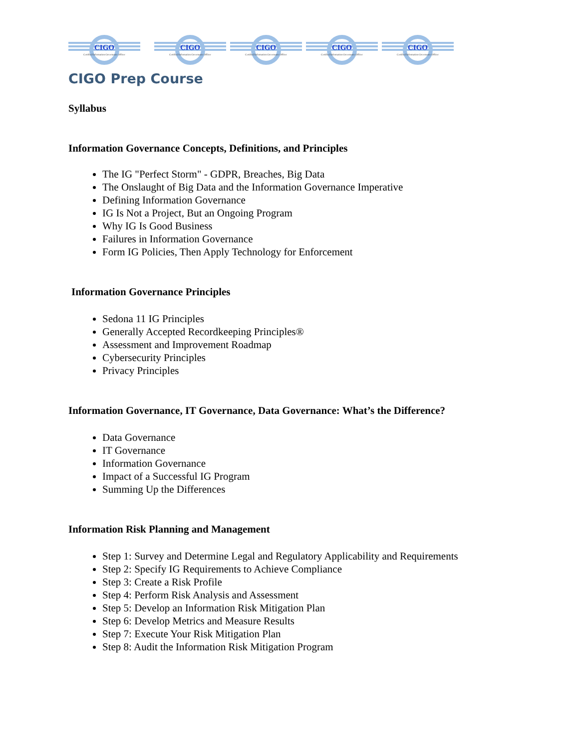CIGO
Certified Information Governance Officer
CIGO
Certified Information Governance Officer
CIGO
Certified Information Governance Officer
CIGO
Certified Information Governance Officer
CIGO
Certified Information Governance Officer
CIGO Prep Course
Syllabus
Information Governance Concepts, Definitions, and Principles
The IG "Perfect Storm" - GDPR, Breaches, Big Data
The Onslaught of Big Data and the Information Governance Imperative
Defining Information Governance
IG Is Not a Project, But an Ongoing Program
Why IG Is Good Business
Failures in Information Governance
Form IG Policies, Then Apply Technology for Enforcement
Information Governance Principles
Sedona 11 IG Principles
Generally Accepted Recordkeeping Principles®
Assessment and Improvement Roadmap
Cybersecurity Principles
Privacy Principles
Information Governance, IT Governance, Data Governance: What’s the Difference?
Data Governance
IT Governance
Information Governance
Impact of a Successful IG Program
Summing Up the Differences
Information Risk Planning and Management
Step 1: Survey and Determine Legal and Regulatory Applicability and Requirements
Step 2: Specify IG Requirements to Achieve Compliance
Step 3: Create a Risk Profile
Step 4: Perform Risk Analysis and Assessment
Step 5: Develop an Information Risk Mitigation Plan
Step 6: Develop Metrics and Measure Results
Step 7: Execute Your Risk Mitigation Plan
Step 8: Audit the Information Risk Mitigation Program